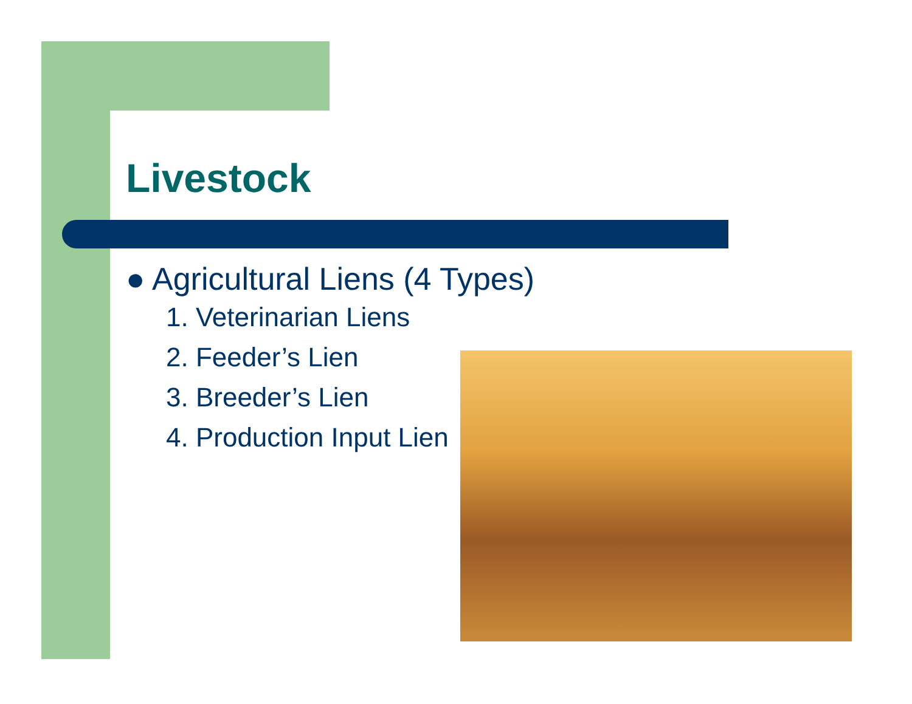Livestock
● Agricultural Liens (4 Types)
1. Veterinarian Liens
2. Feeder’s Lien
3. Breeder’s Lien
4. Production Input Lien